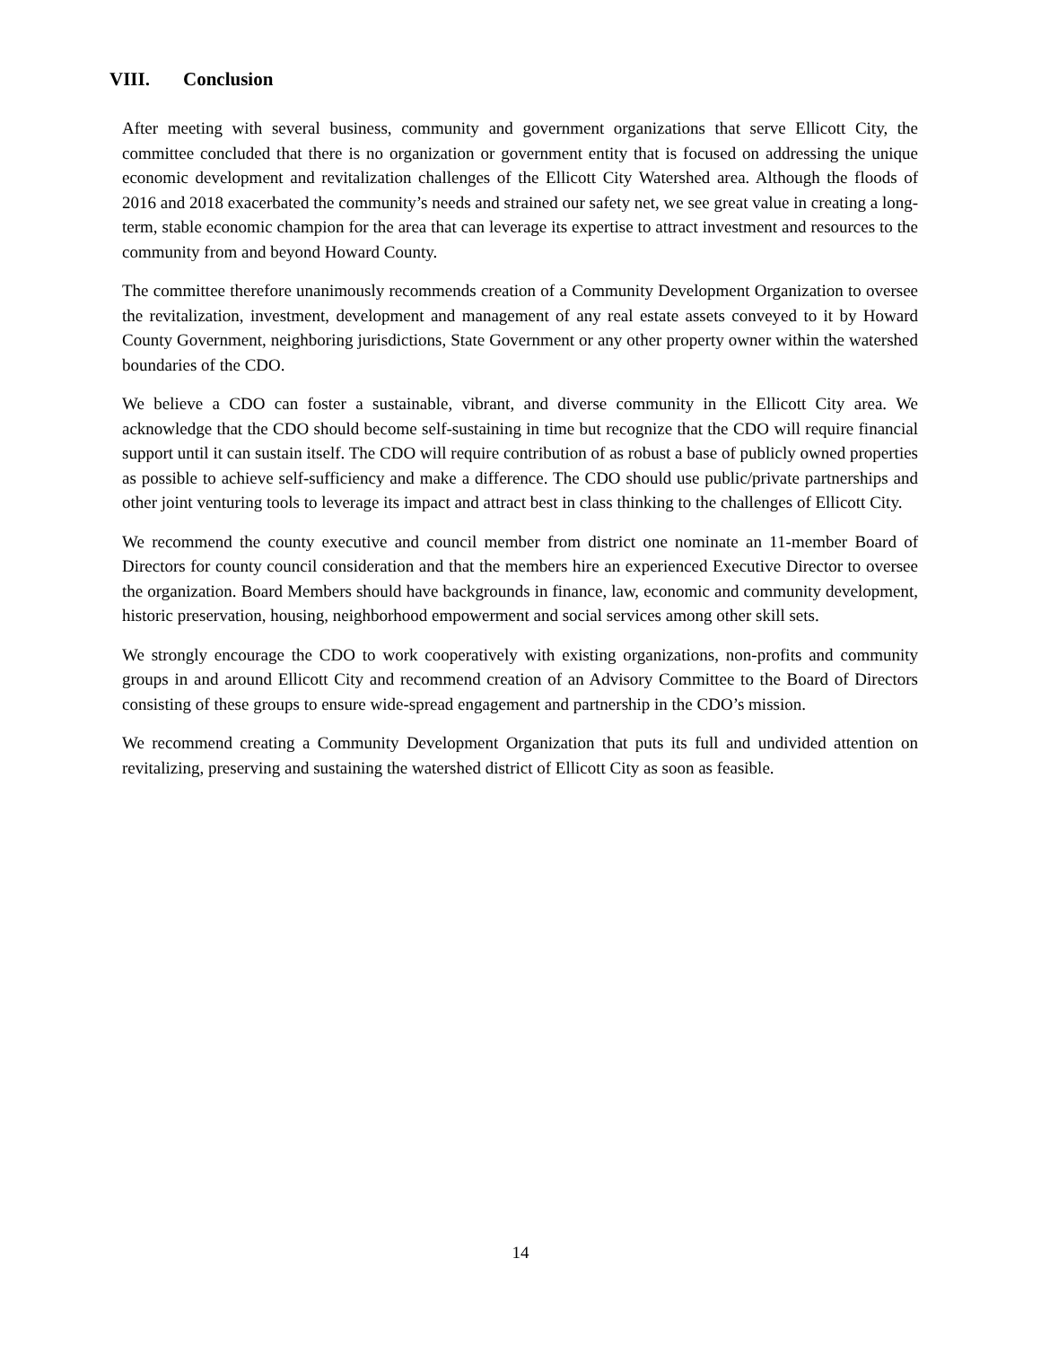VIII. Conclusion
After meeting with several business, community and government organizations that serve Ellicott City, the committee concluded that there is no organization or government entity that is focused on addressing the unique economic development and revitalization challenges of the Ellicott City Watershed area. Although the floods of 2016 and 2018 exacerbated the community’s needs and strained our safety net, we see great value in creating a long-term, stable economic champion for the area that can leverage its expertise to attract investment and resources to the community from and beyond Howard County.
The committee therefore unanimously recommends creation of a Community Development Organization to oversee the revitalization, investment, development and management of any real estate assets conveyed to it by Howard County Government, neighboring jurisdictions, State Government or any other property owner within the watershed boundaries of the CDO.
We believe a CDO can foster a sustainable, vibrant, and diverse community in the Ellicott City area. We acknowledge that the CDO should become self-sustaining in time but recognize that the CDO will require financial support until it can sustain itself. The CDO will require contribution of as robust a base of publicly owned properties as possible to achieve self-sufficiency and make a difference. The CDO should use public/private partnerships and other joint venturing tools to leverage its impact and attract best in class thinking to the challenges of Ellicott City.
We recommend the county executive and council member from district one nominate an 11-member Board of Directors for county council consideration and that the members hire an experienced Executive Director to oversee the organization. Board Members should have backgrounds in finance, law, economic and community development, historic preservation, housing, neighborhood empowerment and social services among other skill sets.
We strongly encourage the CDO to work cooperatively with existing organizations, non-profits and community groups in and around Ellicott City and recommend creation of an Advisory Committee to the Board of Directors consisting of these groups to ensure wide-spread engagement and partnership in the CDO’s mission.
We recommend creating a Community Development Organization that puts its full and undivided attention on revitalizing, preserving and sustaining the watershed district of Ellicott City as soon as feasible.
14